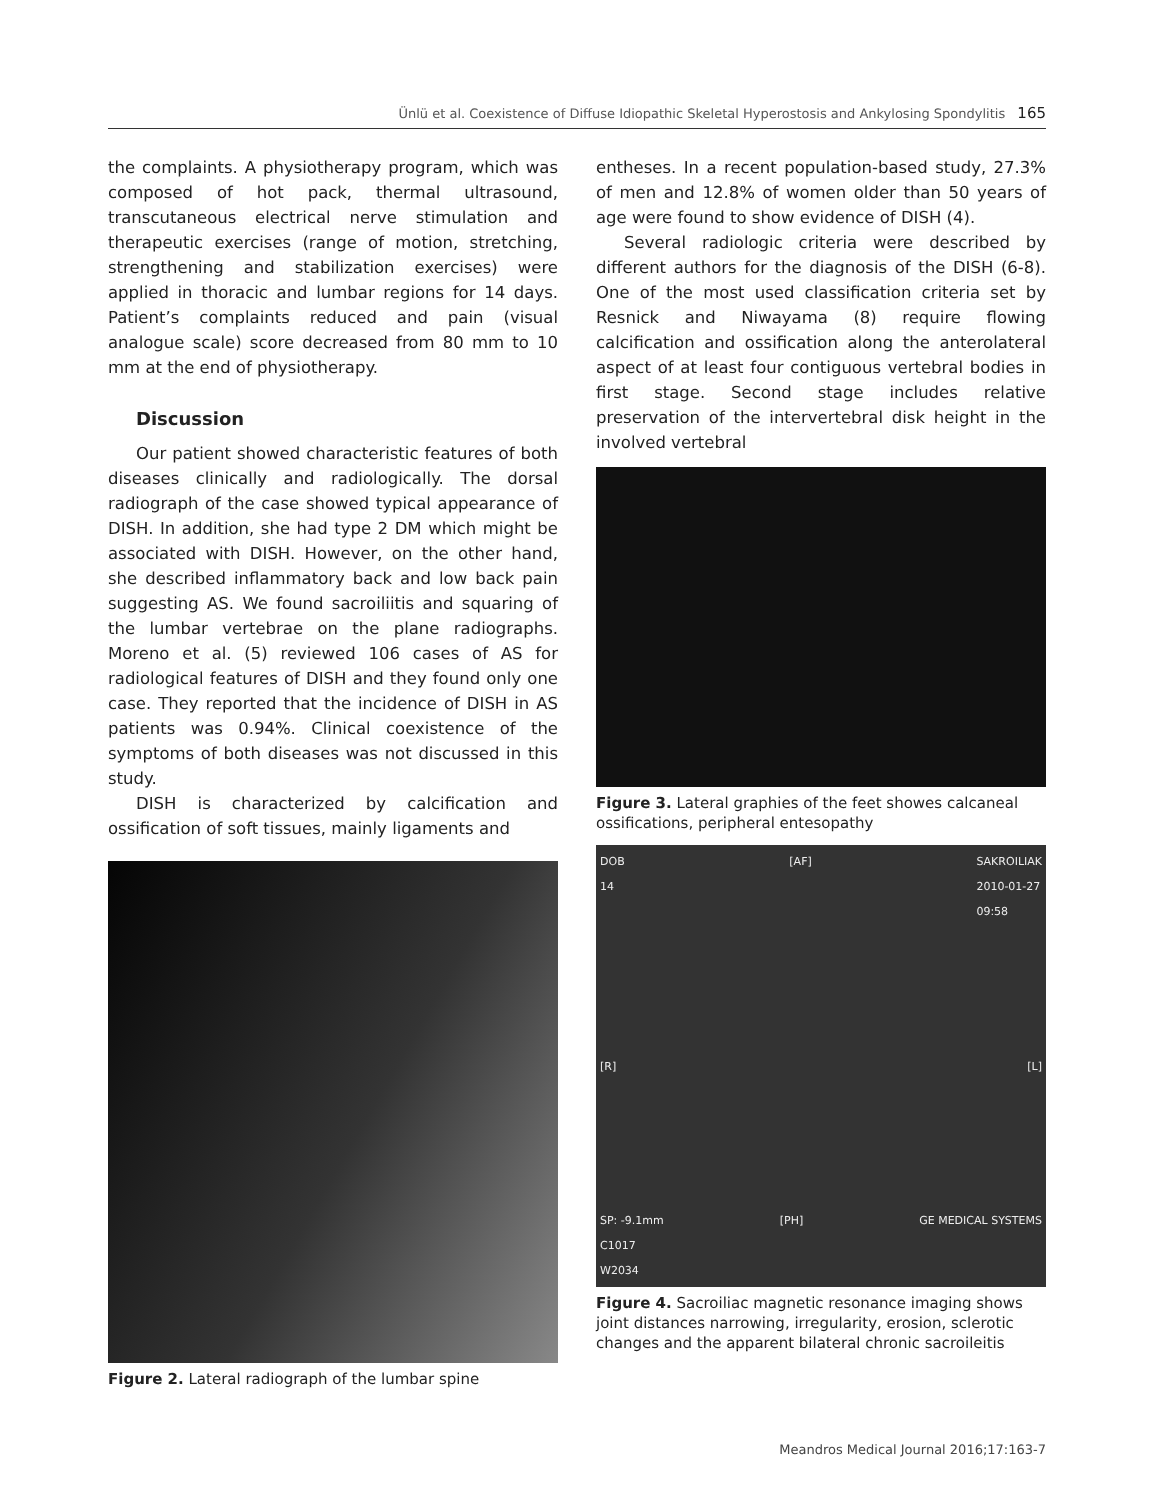Ünlü et al. Coexistence of Diffuse Idiopathic Skeletal Hyperostosis and Ankylosing Spondylitis 165
the complaints. A physiotherapy program, which was composed of hot pack, thermal ultrasound, transcutaneous electrical nerve stimulation and therapeutic exercises (range of motion, stretching, strengthening and stabilization exercises) were applied in thoracic and lumbar regions for 14 days. Patient’s complaints reduced and pain (visual analogue scale) score decreased from 80 mm to 10 mm at the end of physiotherapy.
Discussion
Our patient showed characteristic features of both diseases clinically and radiologically. The dorsal radiograph of the case showed typical appearance of DISH. In addition, she had type 2 DM which might be associated with DISH. However, on the other hand, she described inflammatory back and low back pain suggesting AS. We found sacroiliitis and squaring of the lumbar vertebrae on the plane radiographs. Moreno et al. (5) reviewed 106 cases of AS for radiological features of DISH and they found only one case. They reported that the incidence of DISH in AS patients was 0.94%. Clinical coexistence of the symptoms of both diseases was not discussed in this study.
DISH is characterized by calcification and ossification of soft tissues, mainly ligaments and
Figure 2. Lateral radiograph of the lumbar spine
entheses. In a recent population-based study, 27.3% of men and 12.8% of women older than 50 years of age were found to show evidence of DISH (4).
Several radiologic criteria were described by different authors for the diagnosis of the DISH (6-8). One of the most used classification criteria set by Resnick and Niwayama (8) require flowing calcification and ossification along the anterolateral aspect of at least four contiguous vertebral bodies in first stage. Second stage includes relative preservation of the intervertebral disk height in the involved vertebral
Figure 3. Lateral graphies of the feet showes calcaneal ossifications, peripheral entesopathy
DOB
14 [AF] SAKROILIAK
2010-01-27
09:58
[R] [L]
SP: -9.1mm
C1017
W2034 [PH] GE MEDICAL SYSTEMS
Figure 4. Sacroiliac magnetic resonance imaging shows joint distances narrowing, irregularity, erosion, sclerotic changes and the apparent bilateral chronic sacroileitis
Meandros Medical Journal 2016;17:163-7